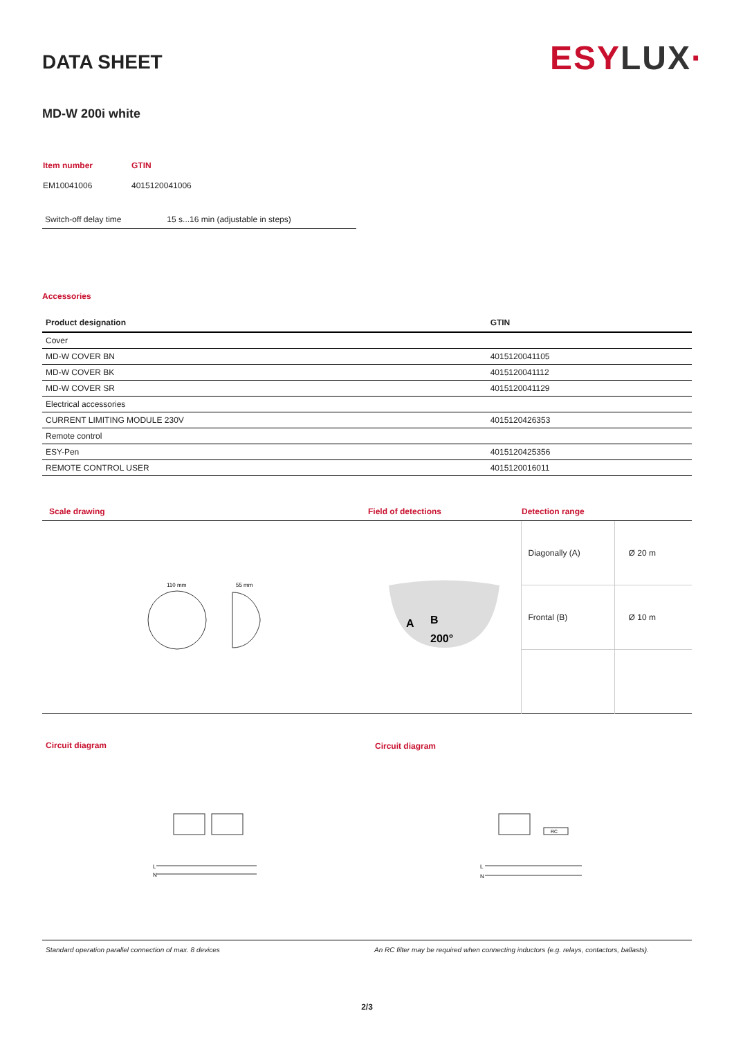DATA SHEET
ESY LUX·
MD-W 200i white
| Item number | GTIN |
| EM10041006 | 4015120041006 |
| Switch-off delay time | 15 s...16 min (adjustable in steps) |
Accessories
| Product designation | GTIN |
| --- | --- |
| Cover | |
| MD-W COVER BN | 4015120041105 |
| MD-W COVER BK | 4015120041112 |
| MD-W COVER SR | 4015120041129 |
| Electrical accessories | |
| CURRENT LIMITING MODULE 230V | 4015120426353 |
| Remote control | |
| ESY-Pen | 4015120425356 |
| REMOTE CONTROL USER | 4015120016011 |
| Scale drawing | Field of detections | Detection range | |
| 110 mm 55 mm | A B 200° | Diagonally (A) | Ø 20 m |
| | | Frontal (B) | Ø 10 m |
| Circuit diagram | Circuit diagram |
| L N | RC L N |
| Standard operation parallel connection of max. 8 devices | An RC filter may be required when connecting inductors (e.g. relays, contactors, ballasts). |
2/3